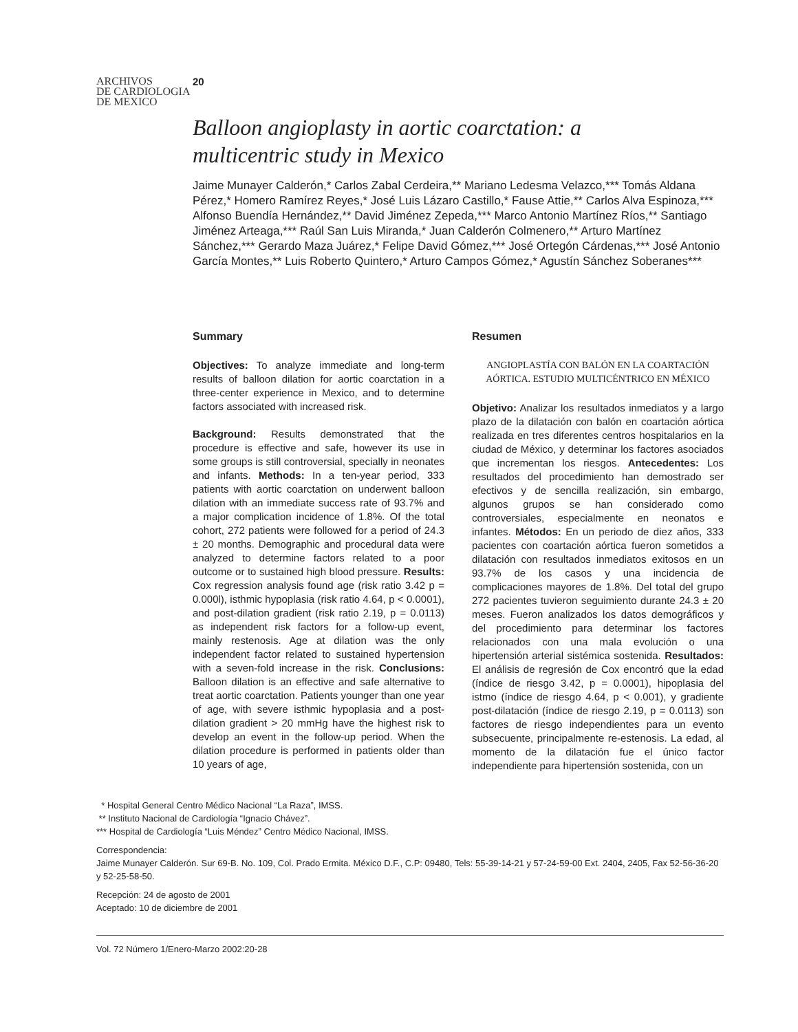ARCHIVOS
DE CARDIOLOGIA
DE MEXICO
20
Balloon angioplasty in aortic coarctation: a multicentric study in Mexico
Jaime Munayer Calderón,* Carlos Zabal Cerdeira,** Mariano Ledesma Velazco,*** Tomás Aldana Pérez,* Homero Ramírez Reyes,* José Luis Lázaro Castillo,* Fause Attie,** Carlos Alva Espinoza,*** Alfonso Buendía Hernández,** David Jiménez Zepeda,*** Marco Antonio Martínez Ríos,** Santiago Jiménez Arteaga,*** Raúl San Luis Miranda,* Juan Calderón Colmenero,** Arturo Martínez Sánchez,*** Gerardo Maza Juárez,* Felipe David Gómez,*** José Ortegón Cárdenas,*** José Antonio García Montes,** Luis Roberto Quintero,* Arturo Campos Gómez,* Agustín Sánchez Soberanes***
Summary
Objectives: To analyze immediate and long-term results of balloon dilation for aortic coarctation in a three-center experience in Mexico, and to determine factors associated with increased risk.
Background: Results demonstrated that the procedure is effective and safe, however its use in some groups is still controversial, specially in neonates and infants. Methods: In a ten-year period, 333 patients with aortic coarctation on underwent balloon dilation with an immediate success rate of 93.7% and a major complication incidence of 1.8%. Of the total cohort, 272 patients were followed for a period of 24.3 ± 20 months. Demographic and procedural data were analyzed to determine factors related to a poor outcome or to sustained high blood pressure. Results: Cox regression analysis found age (risk ratio 3.42 p = 0.000l), isthmic hypoplasia (risk ratio 4.64, p < 0.0001), and post-dilation gradient (risk ratio 2.19, p = 0.0113) as independent risk factors for a follow-up event, mainly restenosis. Age at dilation was the only independent factor related to sustained hypertension with a seven-fold increase in the risk. Conclusions: Balloon dilation is an effective and safe alternative to treat aortic coarctation. Patients younger than one year of age, with severe isthmic hypoplasia and a post-dilation gradient > 20 mmHg have the highest risk to develop an event in the follow-up period. When the dilation procedure is performed in patients older than 10 years of age,
Resumen
ANGIOPLASTÍA CON BALÓN EN LA COARTACIÓN AÓRTICA. ESTUDIO MULTICÉNTRICO EN MÉXICO
Objetivo: Analizar los resultados inmediatos y a largo plazo de la dilatación con balón en coartación aórtica realizada en tres diferentes centros hospitalarios en la ciudad de México, y determinar los factores asociados que incrementan los riesgos. Antecedentes: Los resultados del procedimiento han demostrado ser efectivos y de sencilla realización, sin embargo, algunos grupos se han considerado como controversiales, especialmente en neonatos e infantes. Métodos: En un periodo de diez años, 333 pacientes con coartación aórtica fueron sometidos a dilatación con resultados inmediatos exitosos en un 93.7% de los casos y una incidencia de complicaciones mayores de 1.8%. Del total del grupo 272 pacientes tuvieron seguimiento durante 24.3 ± 20 meses. Fueron analizados los datos demográficos y del procedimiento para determinar los factores relacionados con una mala evolución o una hipertensión arterial sistémica sostenida. Resultados: El análisis de regresión de Cox encontró que la edad (índice de riesgo 3.42, p = 0.0001), hipoplasia del istmo (índice de riesgo 4.64, p < 0.001), y gradiente post-dilatación (índice de riesgo 2.19, p = 0.0113) son factores de riesgo independientes para un evento subsecuente, principalmente re-estenosis. La edad, al momento de la dilatación fue el único factor independiente para hipertensión sostenida, con un
* Hospital General Centro Médico Nacional “La Raza”, IMSS.
** Instituto Nacional de Cardiología “Ignacio Chávez”.
*** Hospital de Cardiología “Luis Méndez” Centro Médico Nacional, IMSS.
Correspondencia:
Jaime Munayer Calderón. Sur 69-B. No. 109, Col. Prado Ermita. México D.F., C.P: 09480, Tels: 55-39-14-21 y 57-24-59-00 Ext. 2404, 2405, Fax 52-56-36-20 y 52-25-58-50.
Recepción: 24 de agosto de 2001
Aceptado: 10 de diciembre de 2001
Vol. 72 Número 1/Enero-Marzo 2002:20-28